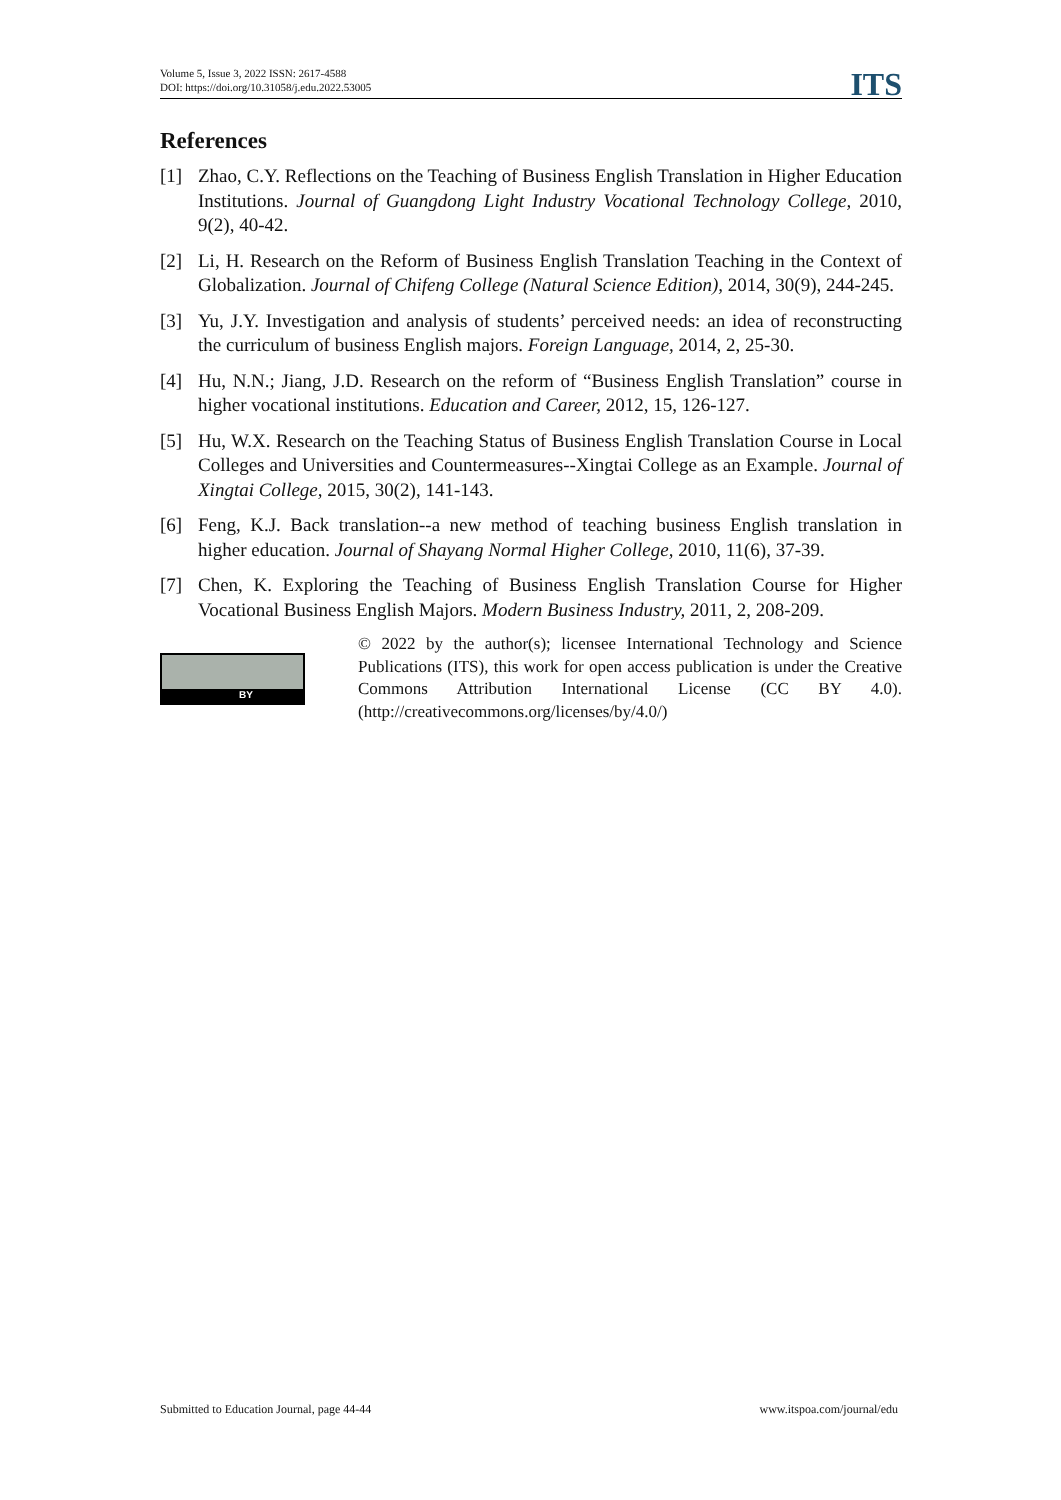Volume 5, Issue 3, 2022 ISSN: 2617-4588
DOI: https://doi.org/10.31058/j.edu.2022.53005
ITS
References
[1] Zhao, C.Y. Reflections on the Teaching of Business English Translation in Higher Education Institutions. Journal of Guangdong Light Industry Vocational Technology College, 2010, 9(2), 40-42.
[2] Li, H. Research on the Reform of Business English Translation Teaching in the Context of Globalization. Journal of Chifeng College (Natural Science Edition), 2014, 30(9), 244-245.
[3] Yu, J.Y. Investigation and analysis of students’ perceived needs: an idea of reconstructing the curriculum of business English majors. Foreign Language, 2014, 2, 25-30.
[4] Hu, N.N.; Jiang, J.D. Research on the reform of “Business English Translation” course in higher vocational institutions. Education and Career, 2012, 15, 126-127.
[5] Hu, W.X. Research on the Teaching Status of Business English Translation Course in Local Colleges and Universities and Countermeasures--Xingtai College as an Example. Journal of Xingtai College, 2015, 30(2), 141-143.
[6] Feng, K.J. Back translation--a new method of teaching business English translation in higher education. Journal of Shayang Normal Higher College, 2010, 11(6), 37-39.
[7] Chen, K. Exploring the Teaching of Business English Translation Course for Higher Vocational Business English Majors. Modern Business Industry, 2011, 2, 208-209.
BY
© 2022 by the author(s); licensee International Technology and Science Publications (ITS), this work for open access publication is under the Creative Commons Attribution International License (CC BY 4.0). (http://creativecommons.org/licenses/by/4.0/)
Submitted to Education Journal, page 44-44 www.itspoa.com/journal/edu